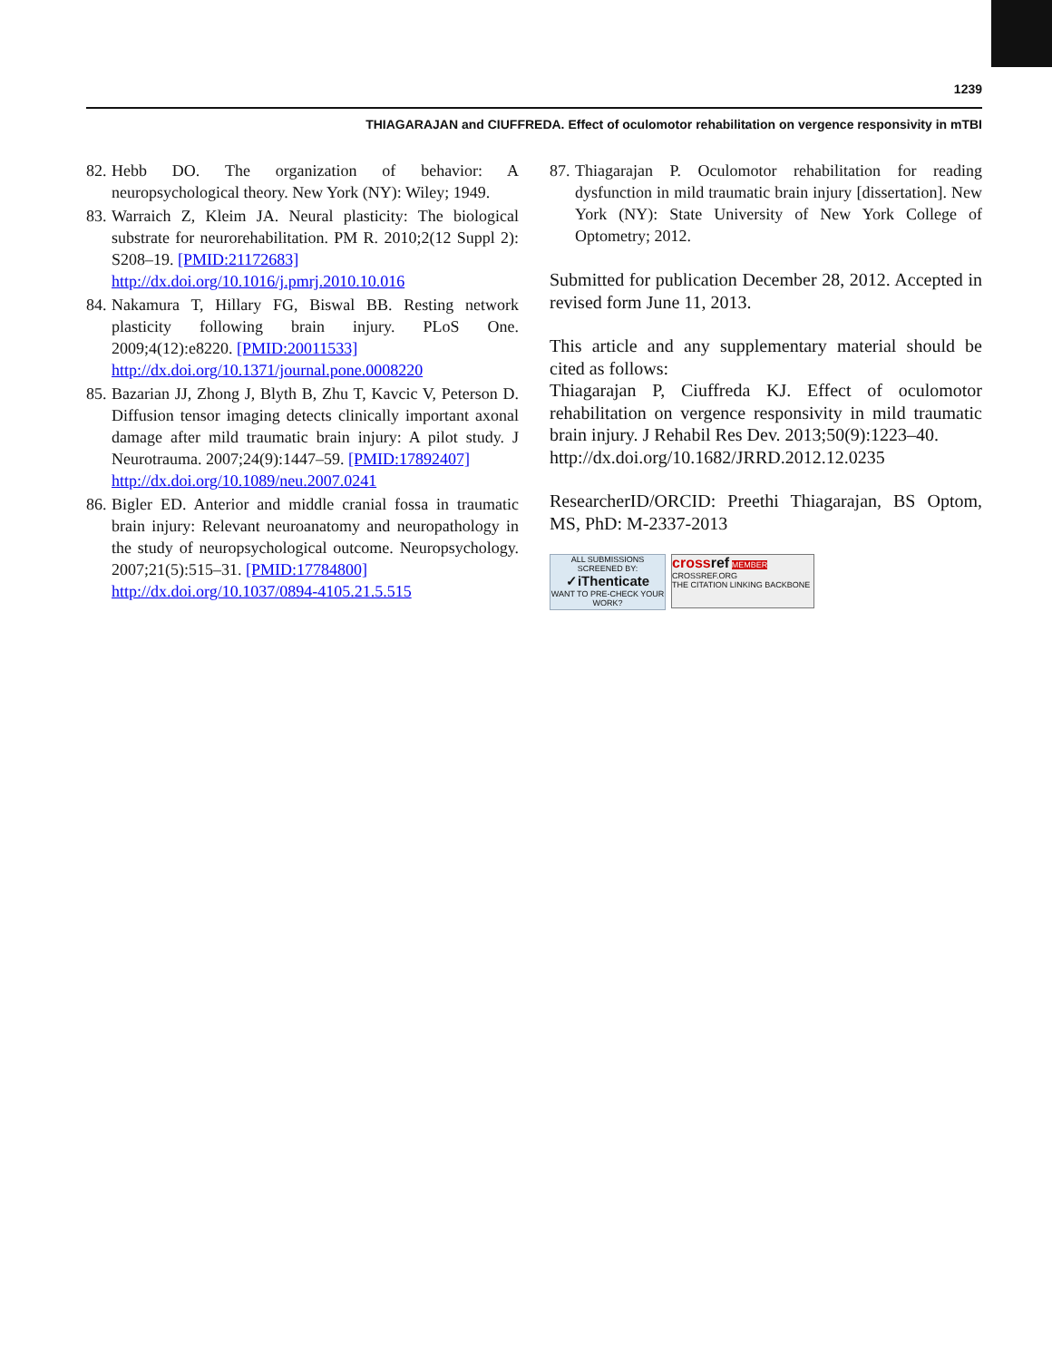1239
THIAGARAJAN and CIUFFREDA. Effect of oculomotor rehabilitation on vergence responsivity in mTBI
82. Hebb DO. The organization of behavior: A neuropsychological theory. New York (NY): Wiley; 1949.
83. Warraich Z, Kleim JA. Neural plasticity: The biological substrate for neurorehabilitation. PM R. 2010;2(12 Suppl 2): S208–19. [PMID:21172683]
http://dx.doi.org/10.1016/j.pmrj.2010.10.016
84. Nakamura T, Hillary FG, Biswal BB. Resting network plasticity following brain injury. PLoS One. 2009;4(12):e8220. [PMID:20011533]
http://dx.doi.org/10.1371/journal.pone.0008220
85. Bazarian JJ, Zhong J, Blyth B, Zhu T, Kavcic V, Peterson D. Diffusion tensor imaging detects clinically important axonal damage after mild traumatic brain injury: A pilot study. J Neurotrauma. 2007;24(9):1447–59. [PMID:17892407]
http://dx.doi.org/10.1089/neu.2007.0241
86. Bigler ED. Anterior and middle cranial fossa in traumatic brain injury: Relevant neuroanatomy and neuropathology in the study of neuropsychological outcome. Neuropsychology. 2007;21(5):515–31. [PMID:17784800]
http://dx.doi.org/10.1037/0894-4105.21.5.515
87. Thiagarajan P. Oculomotor rehabilitation for reading dysfunction in mild traumatic brain injury [dissertation]. New York (NY): State University of New York College of Optometry; 2012.
Submitted for publication December 28, 2012. Accepted in revised form June 11, 2013.
This article and any supplementary material should be cited as follows:
Thiagarajan P, Ciuffreda KJ. Effect of oculomotor rehabilitation on vergence responsivity in mild traumatic brain injury. J Rehabil Res Dev. 2013;50(9):1223–40.
http://dx.doi.org/10.1682/JRRD.2012.12.0235
ResearcherID/ORCID: Preethi Thiagarajan, BS Optom, MS, PhD: M-2337-2013
ALL SUBMISSIONS SCREENED BY:
✓iThenticate
WANT TO PRE-CHECK YOUR WORK?
cross ref MEMBER
CROSSREF.ORG
THE CITATION LINKING BACKBONE